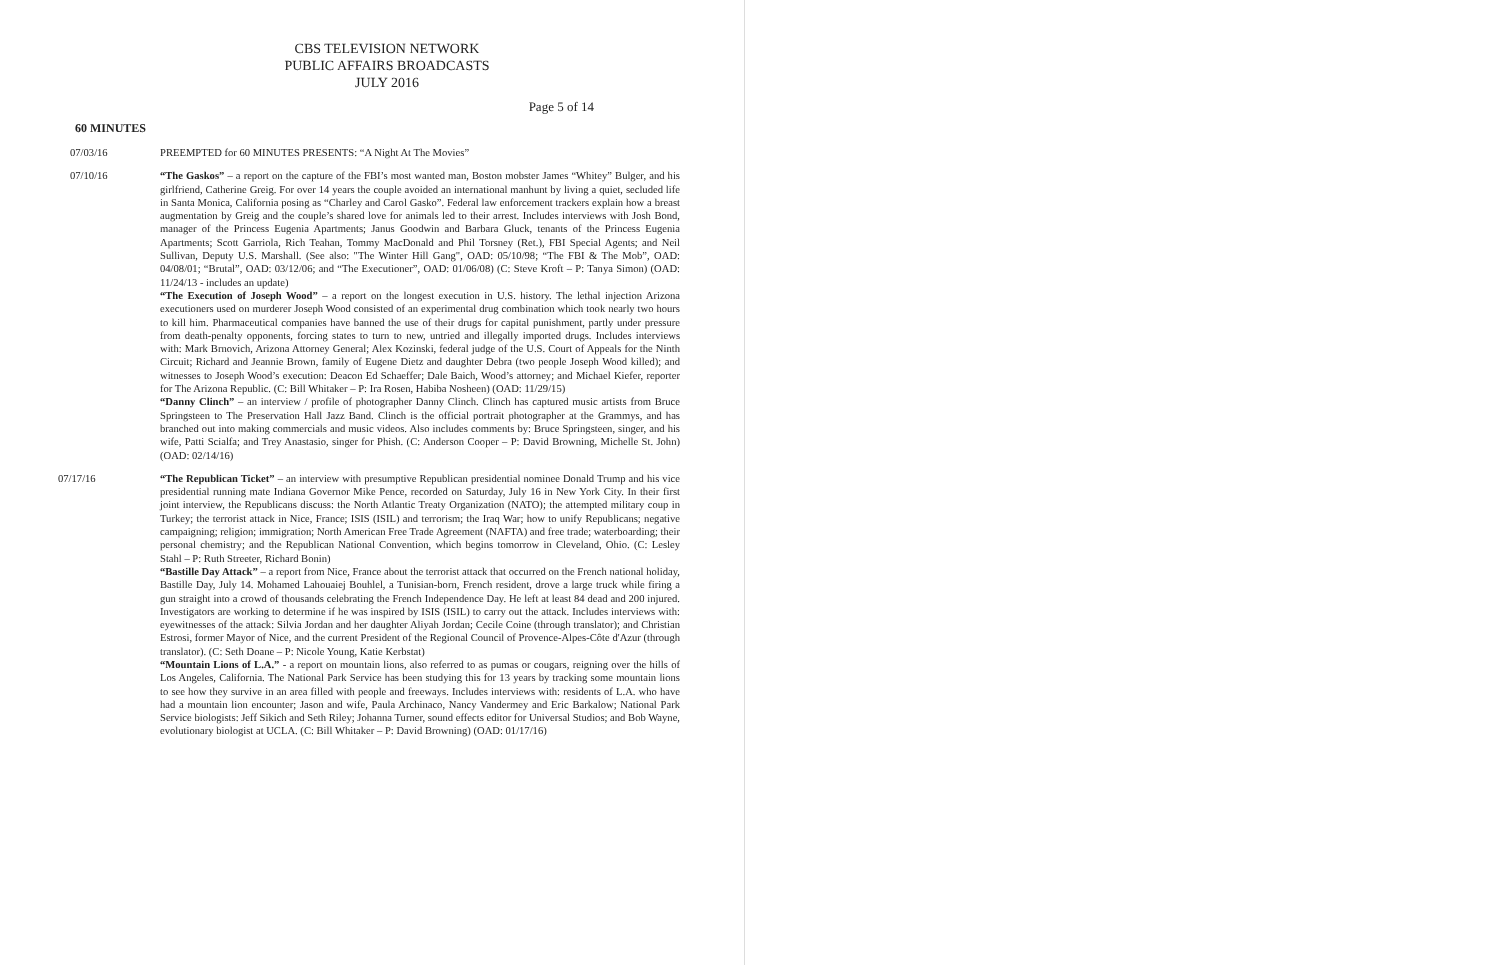CBS TELEVISION NETWORK
PUBLIC AFFAIRS BROADCASTS
JULY 2016
Page 5 of 14
60 MINUTES
07/03/16 PREEMPTED for 60 MINUTES PRESENTS: “A Night At The Movies”
07/10/16 “The Gaskos” – a report on the capture of the FBI’s most wanted man, Boston mobster James “Whitey” Bulger, and his girlfriend, Catherine Greig. For over 14 years the couple avoided an international manhunt by living a quiet, secluded life in Santa Monica, California posing as “Charley and Carol Gasko”. Federal law enforcement trackers explain how a breast augmentation by Greig and the couple’s shared love for animals led to their arrest. Includes interviews with Josh Bond, manager of the Princess Eugenia Apartments; Janus Goodwin and Barbara Gluck, tenants of the Princess Eugenia Apartments; Scott Garriola, Rich Teahan, Tommy MacDonald and Phil Torsney (Ret.), FBI Special Agents; and Neil Sullivan, Deputy U.S. Marshall. (See also: "The Winter Hill Gang", OAD: 05/10/98; “The FBI & The Mob”, OAD: 04/08/01; “Brutal”, OAD: 03/12/06; and “The Executioner”, OAD: 01/06/08) (C: Steve Kroft – P: Tanya Simon) (OAD: 11/24/13 - includes an update)
“The Execution of Joseph Wood” – a report on the longest execution in U.S. history. The lethal injection Arizona executioners used on murderer Joseph Wood consisted of an experimental drug combination which took nearly two hours to kill him. Pharmaceutical companies have banned the use of their drugs for capital punishment, partly under pressure from death-penalty opponents, forcing states to turn to new, untried and illegally imported drugs. Includes interviews with: Mark Brnovich, Arizona Attorney General; Alex Kozinski, federal judge of the U.S. Court of Appeals for the Ninth Circuit; Richard and Jeannie Brown, family of Eugene Dietz and daughter Debra (two people Joseph Wood killed); and witnesses to Joseph Wood’s execution: Deacon Ed Schaeffer; Dale Baich, Wood’s attorney; and Michael Kiefer, reporter for The Arizona Republic. (C: Bill Whitaker – P: Ira Rosen, Habiba Nosheen) (OAD: 11/29/15)
“Danny Clinch” – an interview / profile of photographer Danny Clinch. Clinch has captured music artists from Bruce Springsteen to The Preservation Hall Jazz Band. Clinch is the official portrait photographer at the Grammys, and has branched out into making commercials and music videos. Also includes comments by: Bruce Springsteen, singer, and his wife, Patti Scialfa; and Trey Anastasio, singer for Phish. (C: Anderson Cooper – P: David Browning, Michelle St. John) (OAD: 02/14/16)
07/17/16 “The Republican Ticket” – an interview with presumptive Republican presidential nominee Donald Trump and his vice presidential running mate Indiana Governor Mike Pence, recorded on Saturday, July 16 in New York City. In their first joint interview, the Republicans discuss: the North Atlantic Treaty Organization (NATO); the attempted military coup in Turkey; the terrorist attack in Nice, France; ISIS (ISIL) and terrorism; the Iraq War; how to unify Republicans; negative campaigning; religion; immigration; North American Free Trade Agreement (NAFTA) and free trade; waterboarding; their personal chemistry; and the Republican National Convention, which begins tomorrow in Cleveland, Ohio. (C: Lesley Stahl – P: Ruth Streeter, Richard Bonin)
“Bastille Day Attack” – a report from Nice, France about the terrorist attack that occurred on the French national holiday, Bastille Day, July 14. Mohamed Lahouaiej Bouhlel, a Tunisian-born, French resident, drove a large truck while firing a gun straight into a crowd of thousands celebrating the French Independence Day. He left at least 84 dead and 200 injured. Investigators are working to determine if he was inspired by ISIS (ISIL) to carry out the attack. Includes interviews with: eyewitnesses of the attack: Silvia Jordan and her daughter Aliyah Jordan; Cecile Coine (through translator); and Christian Estrosi, former Mayor of Nice, and the current President of the Regional Council of Provence-Alpes-Côte d'Azur (through translator). (C: Seth Doane – P: Nicole Young, Katie Kerbstat)
“Mountain Lions of L.A.” - a report on mountain lions, also referred to as pumas or cougars, reigning over the hills of Los Angeles, California. The National Park Service has been studying this for 13 years by tracking some mountain lions to see how they survive in an area filled with people and freeways. Includes interviews with: residents of L.A. who have had a mountain lion encounter; Jason and wife, Paula Archinaco, Nancy Vandermey and Eric Barkalow; National Park Service biologists: Jeff Sikich and Seth Riley; Johanna Turner, sound effects editor for Universal Studios; and Bob Wayne, evolutionary biologist at UCLA. (C: Bill Whitaker – P: David Browning) (OAD: 01/17/16)